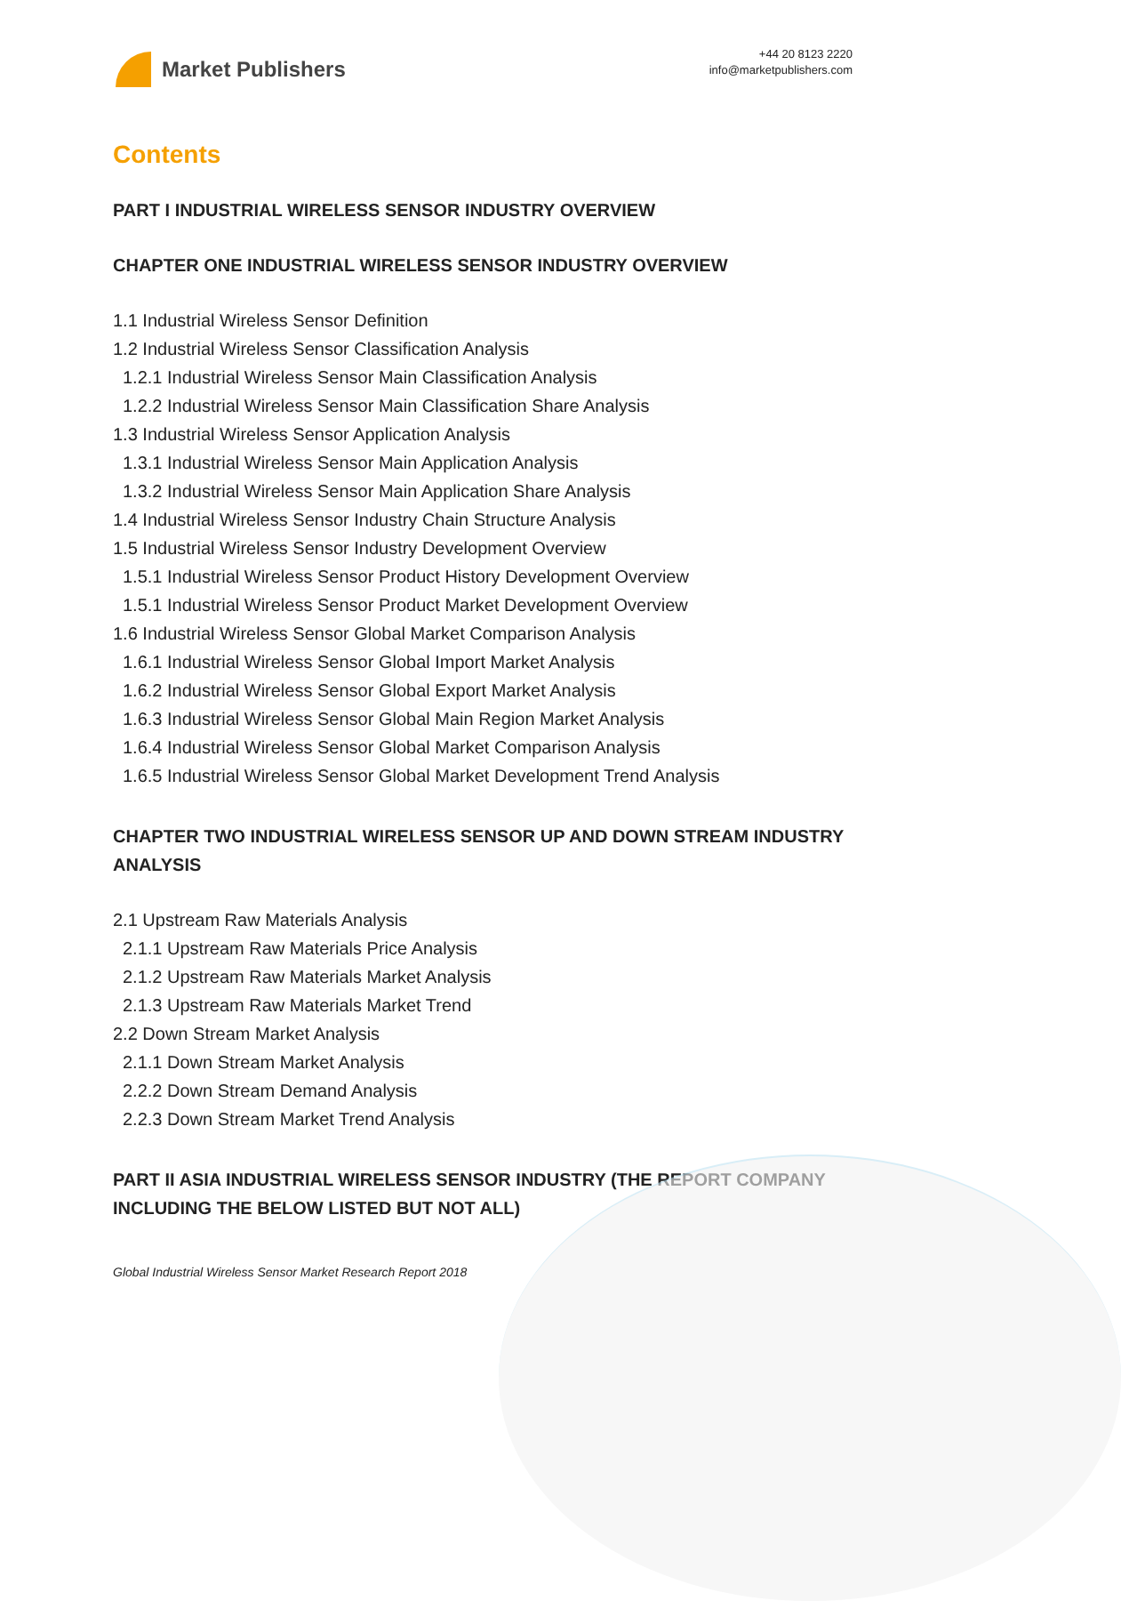Market Publishers
+44 20 8123 2220
info@marketpublishers.com
Contents
PART I INDUSTRIAL WIRELESS SENSOR INDUSTRY OVERVIEW
CHAPTER ONE INDUSTRIAL WIRELESS SENSOR INDUSTRY OVERVIEW
1.1 Industrial Wireless Sensor Definition
1.2 Industrial Wireless Sensor Classification Analysis
1.2.1 Industrial Wireless Sensor Main Classification Analysis
1.2.2 Industrial Wireless Sensor Main Classification Share Analysis
1.3 Industrial Wireless Sensor Application Analysis
1.3.1 Industrial Wireless Sensor Main Application Analysis
1.3.2 Industrial Wireless Sensor Main Application Share Analysis
1.4 Industrial Wireless Sensor Industry Chain Structure Analysis
1.5 Industrial Wireless Sensor Industry Development Overview
1.5.1 Industrial Wireless Sensor Product History Development Overview
1.5.1 Industrial Wireless Sensor Product Market Development Overview
1.6 Industrial Wireless Sensor Global Market Comparison Analysis
1.6.1 Industrial Wireless Sensor Global Import Market Analysis
1.6.2 Industrial Wireless Sensor Global Export Market Analysis
1.6.3 Industrial Wireless Sensor Global Main Region Market Analysis
1.6.4 Industrial Wireless Sensor Global Market Comparison Analysis
1.6.5 Industrial Wireless Sensor Global Market Development Trend Analysis
CHAPTER TWO INDUSTRIAL WIRELESS SENSOR UP AND DOWN STREAM INDUSTRY ANALYSIS
2.1 Upstream Raw Materials Analysis
2.1.1 Upstream Raw Materials Price Analysis
2.1.2 Upstream Raw Materials Market Analysis
2.1.3 Upstream Raw Materials Market Trend
2.2 Down Stream Market Analysis
2.1.1 Down Stream Market Analysis
2.2.2 Down Stream Demand Analysis
2.2.3 Down Stream Market Trend Analysis
PART II ASIA INDUSTRIAL WIRELESS SENSOR INDUSTRY (THE REPORT COMPANY INCLUDING THE BELOW LISTED BUT NOT ALL)
Global Industrial Wireless Sensor Market Research Report 2018